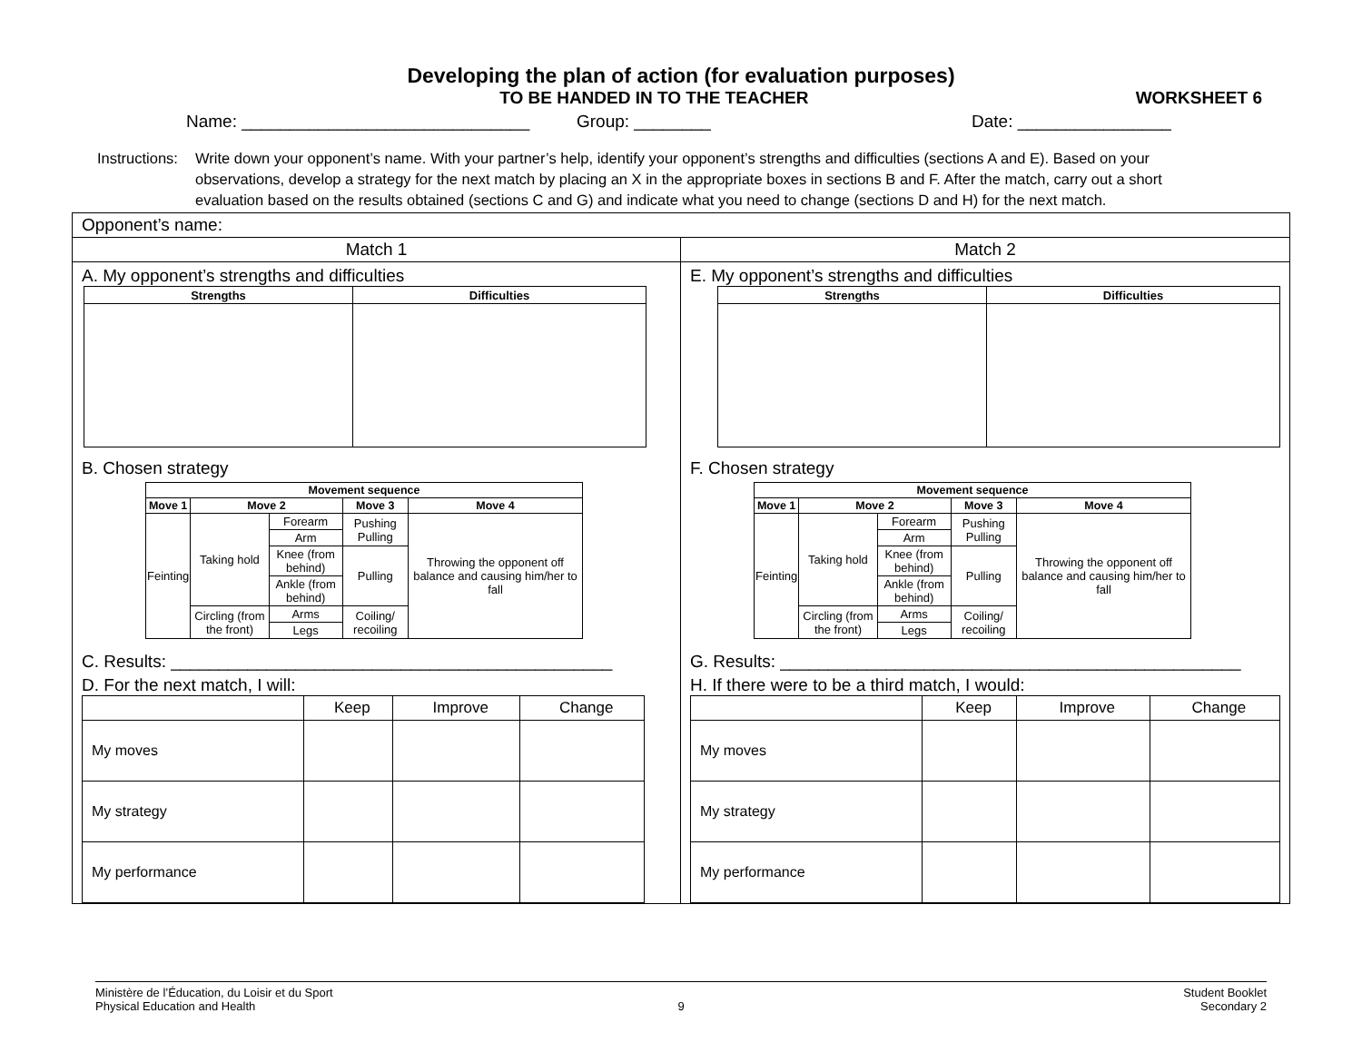Developing the plan of action (for evaluation purposes)
TO BE HANDED IN TO THE TEACHER WORKSHEET 6
Name: ______________________________ Group: ________ Date: ________________
Instructions:
Write down your opponent’s name. With your partner’s help, identify your opponent’s strengths and difficulties (sections A and E). Based on your observations, develop a strategy for the next match by placing an X in the appropriate boxes in sections B and F. After the match, carry out a short evaluation based on the results obtained (sections C and G) and indicate what you need to change (sections D and H) for the next match.
Opponent’s name:
Match 1
A. My opponent’s strengths and difficulties
| Strengths | Difficulties |
| --- | --- |
B. Chosen strategy
| Movement sequence | | | | |
| --- | --- | --- | --- | --- |
| Move 1 | Move 2 | | Move 3 | Move 4 |
| Feinting | Taking hold | Forearm | Pushing Pulling | Throwing the opponent off balance and causing him/her to fall |
| | | Arm | | |
| | | Knee (from behind) | Pulling | |
| | | Ankle (from behind) | | |
| | Circling (from the front) | Arms | Coiling/ recoiling | |
| | | Legs | | |
C. Results: ______________________________________________
D. For the next match, I will:
| | Keep | Improve | Change |
| My moves | | | |
| My strategy | | | |
| My performance | | | |
Match 2
E. My opponent’s strengths and difficulties
| Strengths | Difficulties |
| --- | --- |
F. Chosen strategy
| Movement sequence | | | | |
| --- | --- | --- | --- | --- |
| Move 1 | Move 2 | | Move 3 | Move 4 |
| Feinting | Taking hold | Forearm | Pushing Pulling | Throwing the opponent off balance and causing him/her to fall |
| | | Arm | | |
| | | Knee (from behind) | Pulling | |
| | | Ankle (from behind) | | |
| | Circling (from the front) | Arms | Coiling/ recoiling | |
| | | Legs | | |
G. Results: ________________________________________________
H. If there were to be a third match, I would:
| | Keep | Improve | Change |
| My moves | | | |
| My strategy | | | |
| My performance | | | |
Ministère de l’Éducation, du Loisir et du Sport
Physical Education and Health
9 Student Booklet
Secondary 2